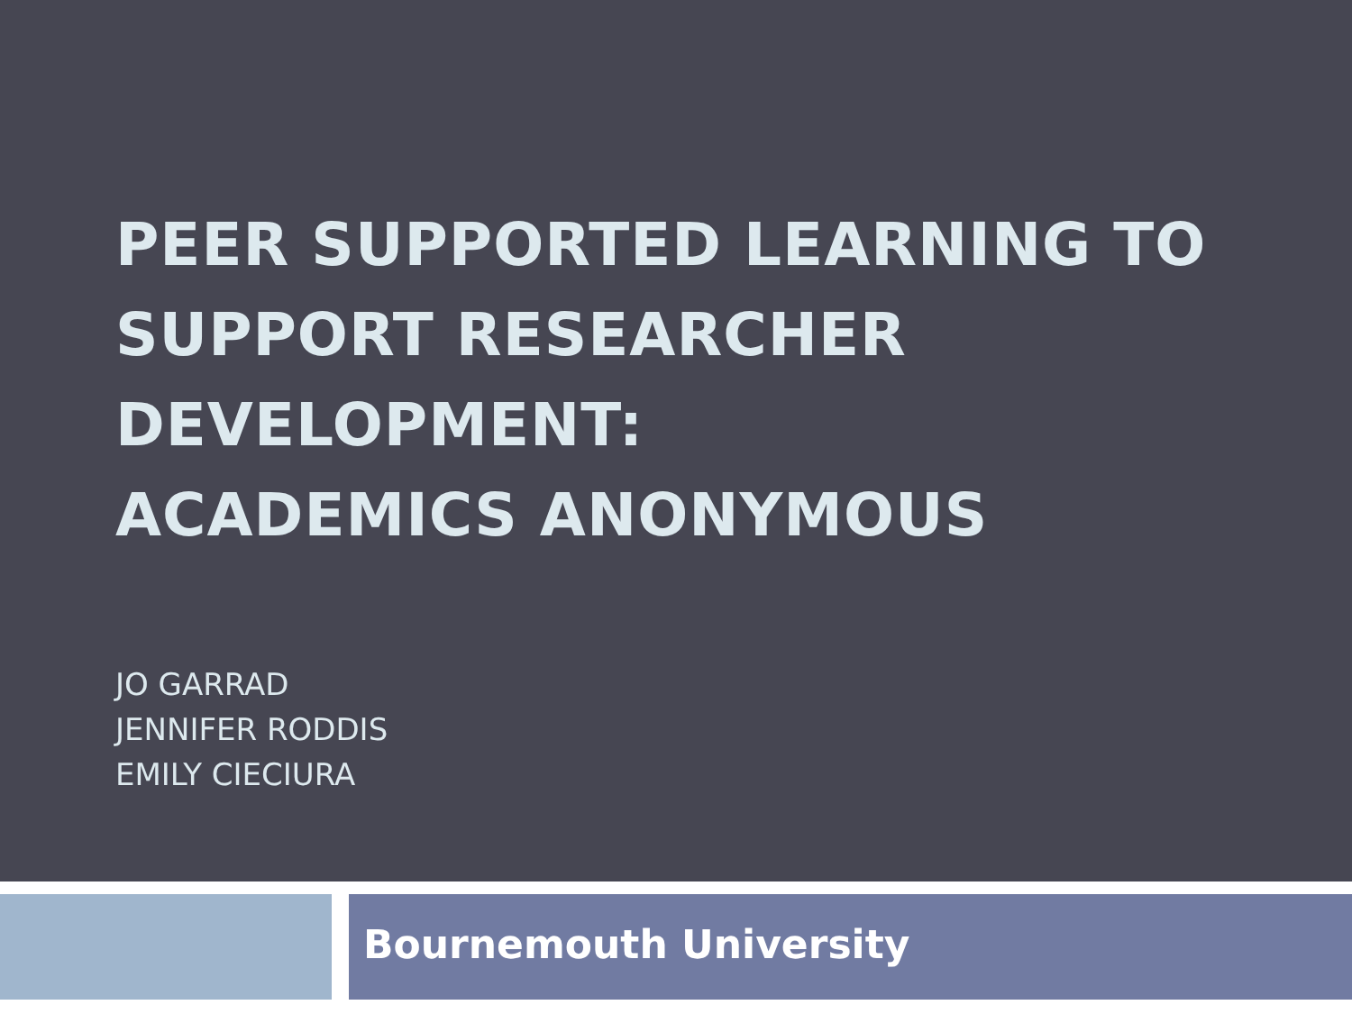PEER SUPPORTED LEARNING TO
SUPPORT RESEARCHER
DEVELOPMENT:
ACADEMICS ANONYMOUS
JO GARRAD
JENNIFER RODDIS
EMILY CIECIURA
Bournemouth University